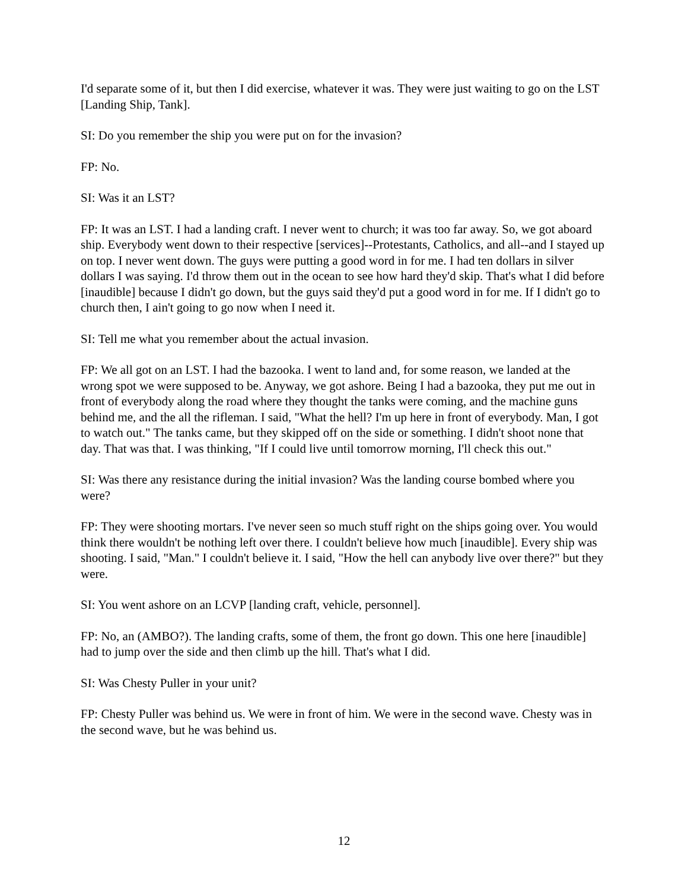I'd separate some of it, but then I did exercise, whatever it was. They were just waiting to go on the LST [Landing Ship, Tank].
SI: Do you remember the ship you were put on for the invasion?
FP: No.
SI: Was it an LST?
FP: It was an LST. I had a landing craft. I never went to church; it was too far away. So, we got aboard ship. Everybody went down to their respective [services]--Protestants, Catholics, and all--and I stayed up on top. I never went down. The guys were putting a good word in for me. I had ten dollars in silver dollars I was saying. I'd throw them out in the ocean to see how hard they'd skip. That's what I did before [inaudible] because I didn't go down, but the guys said they'd put a good word in for me. If I didn't go to church then, I ain't going to go now when I need it.
SI: Tell me what you remember about the actual invasion.
FP: We all got on an LST. I had the bazooka. I went to land and, for some reason, we landed at the wrong spot we were supposed to be. Anyway, we got ashore. Being I had a bazooka, they put me out in front of everybody along the road where they thought the tanks were coming, and the machine guns behind me, and the all the rifleman. I said, "What the hell? I'm up here in front of everybody. Man, I got to watch out." The tanks came, but they skipped off on the side or something. I didn't shoot none that day. That was that. I was thinking, "If I could live until tomorrow morning, I'll check this out."
SI: Was there any resistance during the initial invasion? Was the landing course bombed where you were?
FP: They were shooting mortars. I've never seen so much stuff right on the ships going over. You would think there wouldn't be nothing left over there. I couldn't believe how much [inaudible]. Every ship was shooting. I said, "Man." I couldn't believe it. I said, "How the hell can anybody live over there?" but they were.
SI: You went ashore on an LCVP [landing craft, vehicle, personnel].
FP: No, an (AMBO?). The landing crafts, some of them, the front go down. This one here [inaudible] had to jump over the side and then climb up the hill. That's what I did.
SI: Was Chesty Puller in your unit?
FP: Chesty Puller was behind us. We were in front of him. We were in the second wave. Chesty was in the second wave, but he was behind us.
12